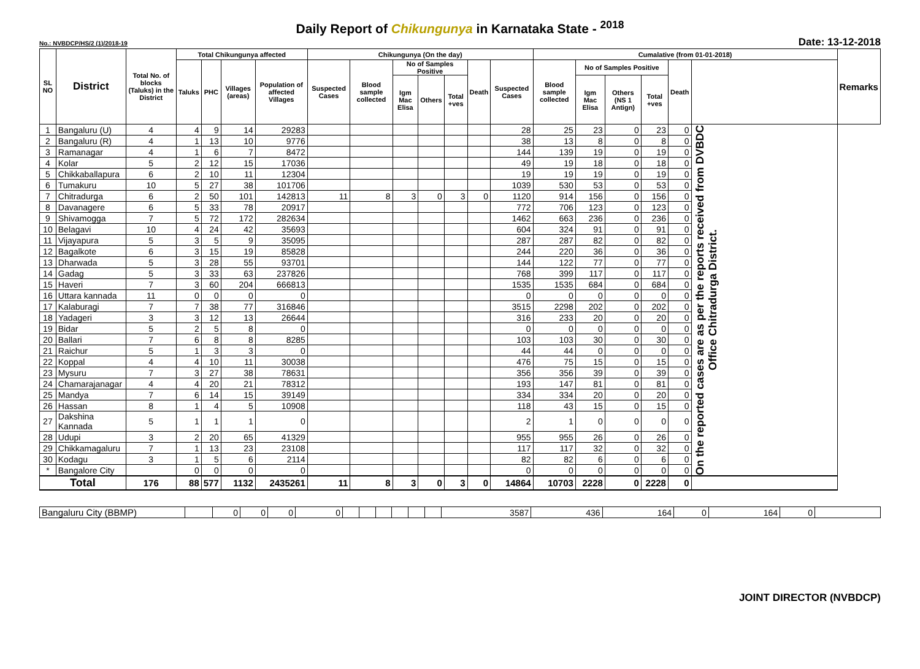Daily Report of Chikungunya in Karnataka State - <sup>2018</sup>
No.: NVBDCP/HS/2 (1)/2018-19 Date: 13-12-2018
| SL NO | District | Total No. of blocks (Taluks) in the District | Total Chikungunya affected | | | | Chikungunya (On the day) | | | | | | | Cumalative (from 01-01-2018) | | | | | | Remarks |
| --- | --- | --- | --- | --- | --- | --- | --- | --- | --- | --- | --- | --- | --- | --- | --- | --- | --- | --- | --- | --- |
| | | | Taluks | PHC | Villages (areas) | Population of affected Villages | Suspected Cases | Blood sample collected | No of Samples Positive | | | Death | Suspected Cases | Blood sample collected | No of Samples Positive | | | Death | | |
| | | | | | | | | | Igm Mac Elisa | Others | Total +ves | | | | Igm Mac Elisa | Others (NS 1 Antign) | Total +ves | | | |
| 1 | Bangaluru (U) | 4 | 4 | 9 | 14 | 29283 | | | | | | | 28 | 25 | 23 | 0 | 23 | 0 | On the reported cases are as per the reports received from DVBDC Office Chitradurga District. | |
| 2 | Bangaluru (R) | 4 | 1 | 13 | 10 | 9776 | | | | | | | 38 | 13 | 8 | 0 | 8 | 0 | | |
| 3 | Ramanagar | 4 | 1 | 6 | 7 | 8472 | | | | | | | 144 | 139 | 19 | 0 | 19 | 0 | | |
| 4 | Kolar | 5 | 2 | 12 | 15 | 17036 | | | | | | | 49 | 19 | 18 | 0 | 18 | 0 | | |
| 5 | Chikkaballapura | 6 | 2 | 10 | 11 | 12304 | | | | | | | 19 | 19 | 19 | 0 | 19 | 0 | | |
| 6 | Tumakuru | 10 | 5 | 27 | 38 | 101706 | | | | | | | 1039 | 530 | 53 | 0 | 53 | 0 | | |
| 7 | Chitradurga | 6 | 2 | 50 | 101 | 142813 | 11 | 8 | 3 | 0 | 3 | 0 | 1120 | 914 | 156 | 0 | 156 | 0 | | |
| 8 | Davanagere | 6 | 5 | 33 | 78 | 20917 | | | | | | | 772 | 706 | 123 | 0 | 123 | 0 | | |
| 9 | Shivamogga | 7 | 5 | 72 | 172 | 282634 | | | | | | | 1462 | 663 | 236 | 0 | 236 | 0 | | |
| 10 | Belagavi | 10 | 4 | 24 | 42 | 35693 | | | | | | | 604 | 324 | 91 | 0 | 91 | 0 | | |
| 11 | Vijayapura | 5 | 3 | 5 | 9 | 35095 | | | | | | | 287 | 287 | 82 | 0 | 82 | 0 | | |
| 12 | Bagalkote | 6 | 3 | 15 | 19 | 85828 | | | | | | | 244 | 220 | 36 | 0 | 36 | 0 | | |
| 13 | Dharwada | 5 | 3 | 28 | 55 | 93701 | | | | | | | 144 | 122 | 77 | 0 | 77 | 0 | | |
| 14 | Gadag | 5 | 3 | 33 | 63 | 237826 | | | | | | | 768 | 399 | 117 | 0 | 117 | 0 | | |
| 15 | Haveri | 7 | 3 | 60 | 204 | 666813 | | | | | | | 1535 | 1535 | 684 | 0 | 684 | 0 | | |
| 16 | Uttara kannada | 11 | 0 | 0 | 0 | 0 | | | | | | | 0 | 0 | 0 | 0 | 0 | 0 | | |
| 17 | Kalaburagi | 7 | 7 | 38 | 77 | 316846 | | | | | | | 3515 | 2298 | 202 | 0 | 202 | 0 | | |
| 18 | Yadageri | 3 | 3 | 12 | 13 | 26644 | | | | | | | 316 | 233 | 20 | 0 | 20 | 0 | | |
| 19 | Bidar | 5 | 2 | 5 | 8 | 0 | | | | | | | 0 | 0 | 0 | 0 | 0 | 0 | | |
| 20 | Ballari | 7 | 6 | 8 | 8 | 8285 | | | | | | | 103 | 103 | 30 | 0 | 30 | 0 | | |
| 21 | Raichur | 5 | 1 | 3 | 3 | 0 | | | | | | | 44 | 44 | 0 | 0 | 0 | 0 | | |
| 22 | Koppal | 4 | 4 | 10 | 11 | 30038 | | | | | | | 476 | 75 | 15 | 0 | 15 | 0 | | |
| 23 | Mysuru | 7 | 3 | 27 | 38 | 78631 | | | | | | | 356 | 356 | 39 | 0 | 39 | 0 | | |
| 24 | Chamarajanagar | 4 | 4 | 20 | 21 | 78312 | | | | | | | 193 | 147 | 81 | 0 | 81 | 0 | | |
| 25 | Mandya | 7 | 6 | 14 | 15 | 39149 | | | | | | | 334 | 334 | 20 | 0 | 20 | 0 | | |
| 26 | Hassan | 8 | 1 | 4 | 5 | 10908 | | | | | | | 118 | 43 | 15 | 0 | 15 | 0 | | |
| 27 | Dakshina Kannada | 5 | 1 | 1 | 1 | 0 | | | | | | | 2 | 1 | 0 | 0 | 0 | 0 | | |
| 28 | Udupi | 3 | 2 | 20 | 65 | 41329 | | | | | | | 955 | 955 | 26 | 0 | 26 | 0 | | |
| 29 | Chikkamagaluru | 7 | 1 | 13 | 23 | 23108 | | | | | | | 117 | 117 | 32 | 0 | 32 | 0 | | |
| 30 | Kodagu | 3 | 1 | 5 | 6 | 2114 | | | | | | | 82 | 82 | 6 | 0 | 6 | 0 | | |
| * | Bangalore City | | 0 | 0 | 0 | 0 | | | | | | | 0 | 0 | 0 | 0 | 0 | 0 | | |
| Total | | 176 | 88 | 577 | 1132 | 2435261 | 11 | 8 | 3 | 0 | 3 | 0 | 14864 | 10703 | 2228 | 0 | 2228 | 0 | | |
| Bangaluru City (BBMP) | | 0 | 0 | 0 | 0 | | | | | | | 3587 | 436 | 164 | 0 | 164 | 0 | |
JOINT DIRECTOR (NVBDCP)